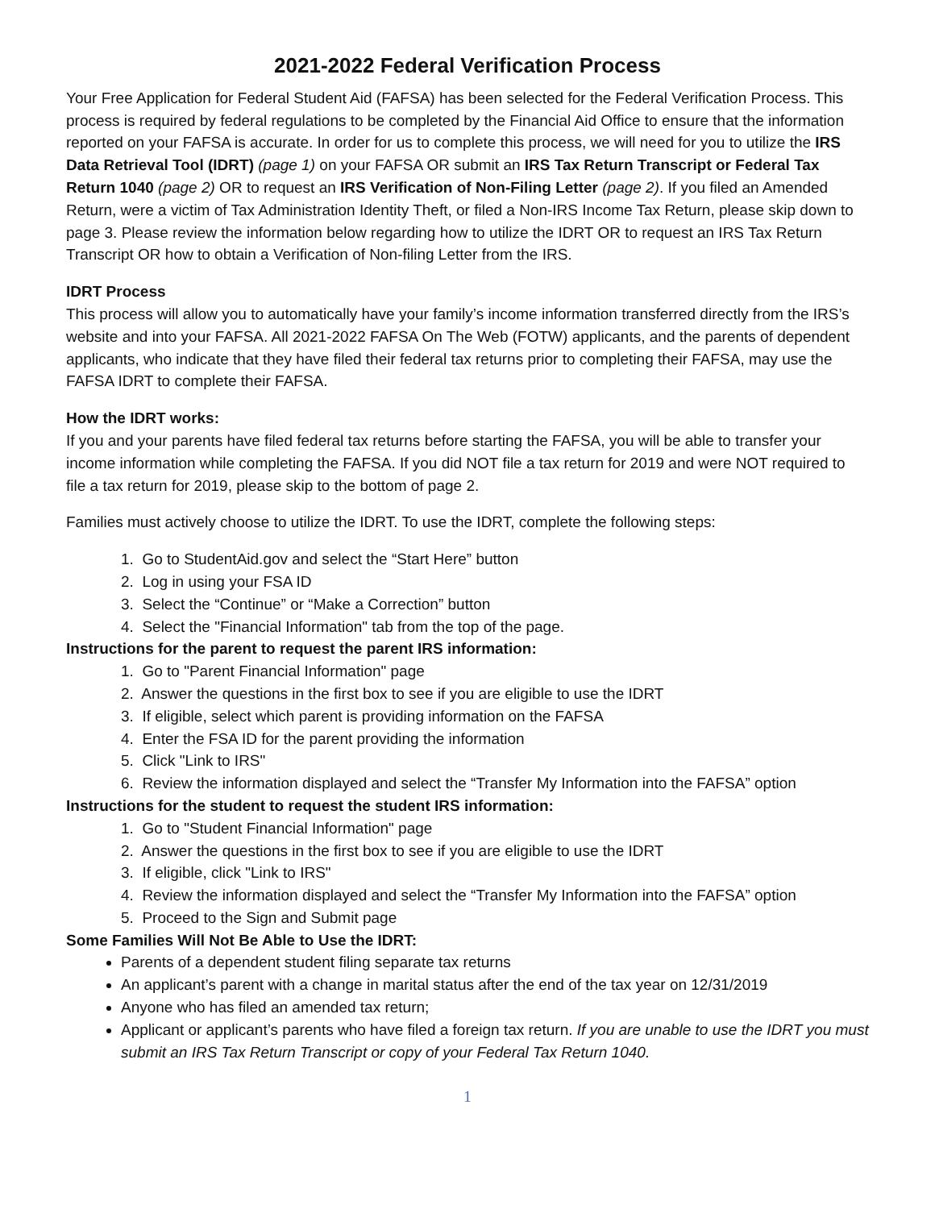2021-2022 Federal Verification Process
Your Free Application for Federal Student Aid (FAFSA) has been selected for the Federal Verification Process. This process is required by federal regulations to be completed by the Financial Aid Office to ensure that the information reported on your FAFSA is accurate. In order for us to complete this process, we will need for you to utilize the IRS Data Retrieval Tool (IDRT) (page 1) on your FAFSA OR submit an IRS Tax Return Transcript or Federal Tax Return 1040 (page 2) OR to request an IRS Verification of Non-Filing Letter (page 2). If you filed an Amended Return, were a victim of Tax Administration Identity Theft, or filed a Non-IRS Income Tax Return, please skip down to page 3. Please review the information below regarding how to utilize the IDRT OR to request an IRS Tax Return Transcript OR how to obtain a Verification of Non-filing Letter from the IRS.
IDRT Process
This process will allow you to automatically have your family’s income information transferred directly from the IRS’s website and into your FAFSA. All 2021-2022 FAFSA On The Web (FOTW) applicants, and the parents of dependent applicants, who indicate that they have filed their federal tax returns prior to completing their FAFSA, may use the FAFSA IDRT to complete their FAFSA.
How the IDRT works:
If you and your parents have filed federal tax returns before starting the FAFSA, you will be able to transfer your income information while completing the FAFSA. If you did NOT file a tax return for 2019 and were NOT required to file a tax return for 2019, please skip to the bottom of page 2.
Families must actively choose to utilize the IDRT. To use the IDRT, complete the following steps:
1. Go to StudentAid.gov and select the “Start Here” button
2. Log in using your FSA ID
3. Select the “Continue” or “Make a Correction” button
4. Select the "Financial Information" tab from the top of the page.
Instructions for the parent to request the parent IRS information:
1. Go to "Parent Financial Information" page
2. Answer the questions in the first box to see if you are eligible to use the IDRT
3. If eligible, select which parent is providing information on the FAFSA
4. Enter the FSA ID for the parent providing the information
5. Click "Link to IRS"
6. Review the information displayed and select the “Transfer My Information into the FAFSA” option
Instructions for the student to request the student IRS information:
1. Go to "Student Financial Information" page
2. Answer the questions in the first box to see if you are eligible to use the IDRT
3. If eligible, click "Link to IRS"
4. Review the information displayed and select the “Transfer My Information into the FAFSA” option
5. Proceed to the Sign and Submit page
Some Families Will Not Be Able to Use the IDRT:
Parents of a dependent student filing separate tax returns
An applicant’s parent with a change in marital status after the end of the tax year on 12/31/2019
Anyone who has filed an amended tax return;
Applicant or applicant’s parents who have filed a foreign tax return. If you are unable to use the IDRT you must submit an IRS Tax Return Transcript or copy of your Federal Tax Return 1040.
1